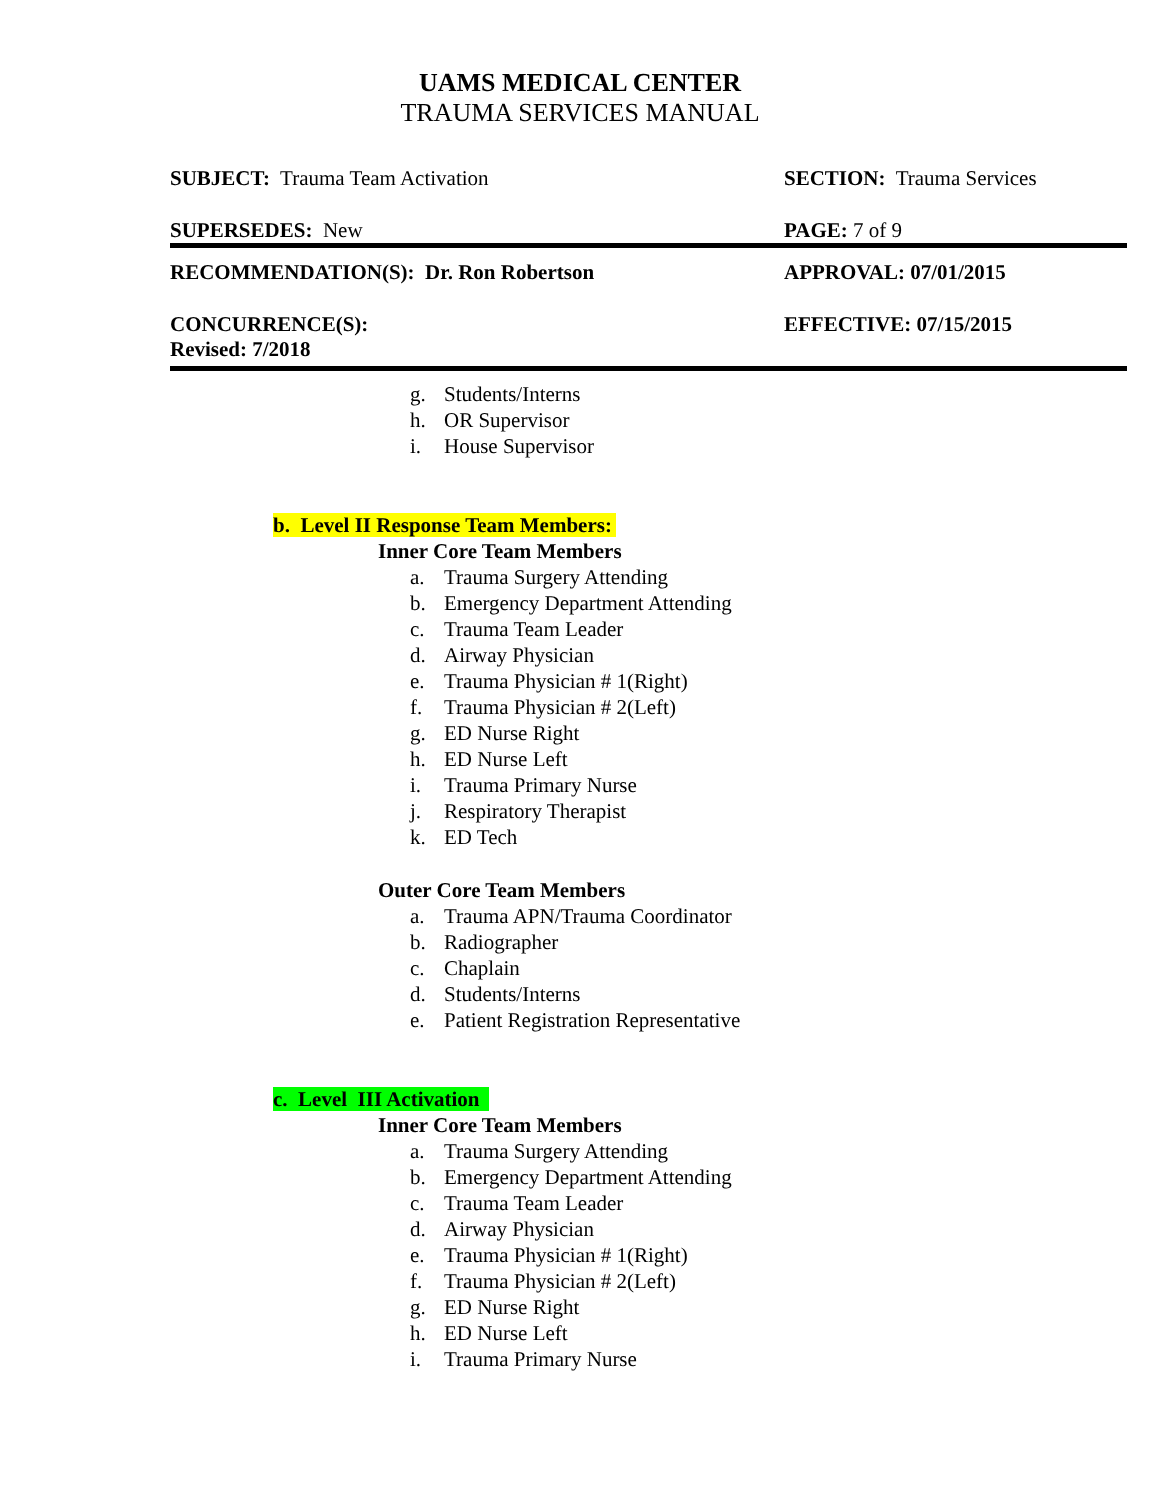UAMS MEDICAL CENTER
TRAUMA SERVICES MANUAL
| SUBJECT: Trauma Team Activation | SECTION: Trauma Services |
| SUPERSEDES: New | PAGE: 7 of 9 |
| RECOMMENDATION(S): Dr. Ron Robertson | APPROVAL: 07/01/2015 |
| CONCURRENCE(S): Revised: 7/2018 | EFFECTIVE: 07/15/2015 |
g. Students/Interns
h. OR Supervisor
i. House Supervisor
b. Level II Response Team Members:
Inner Core Team Members
a. Trauma Surgery Attending
b. Emergency Department Attending
c. Trauma Team Leader
d. Airway Physician
e. Trauma Physician # 1(Right)
f. Trauma Physician # 2(Left)
g. ED Nurse Right
h. ED Nurse Left
i. Trauma Primary Nurse
j. Respiratory Therapist
k. ED Tech
Outer Core Team Members
a. Trauma APN/Trauma Coordinator
b. Radiographer
c. Chaplain
d. Students/Interns
e. Patient Registration Representative
c. Level III Activation
Inner Core Team Members
a. Trauma Surgery Attending
b. Emergency Department Attending
c. Trauma Team Leader
d. Airway Physician
e. Trauma Physician # 1(Right)
f. Trauma Physician # 2(Left)
g. ED Nurse Right
h. ED Nurse Left
i. Trauma Primary Nurse